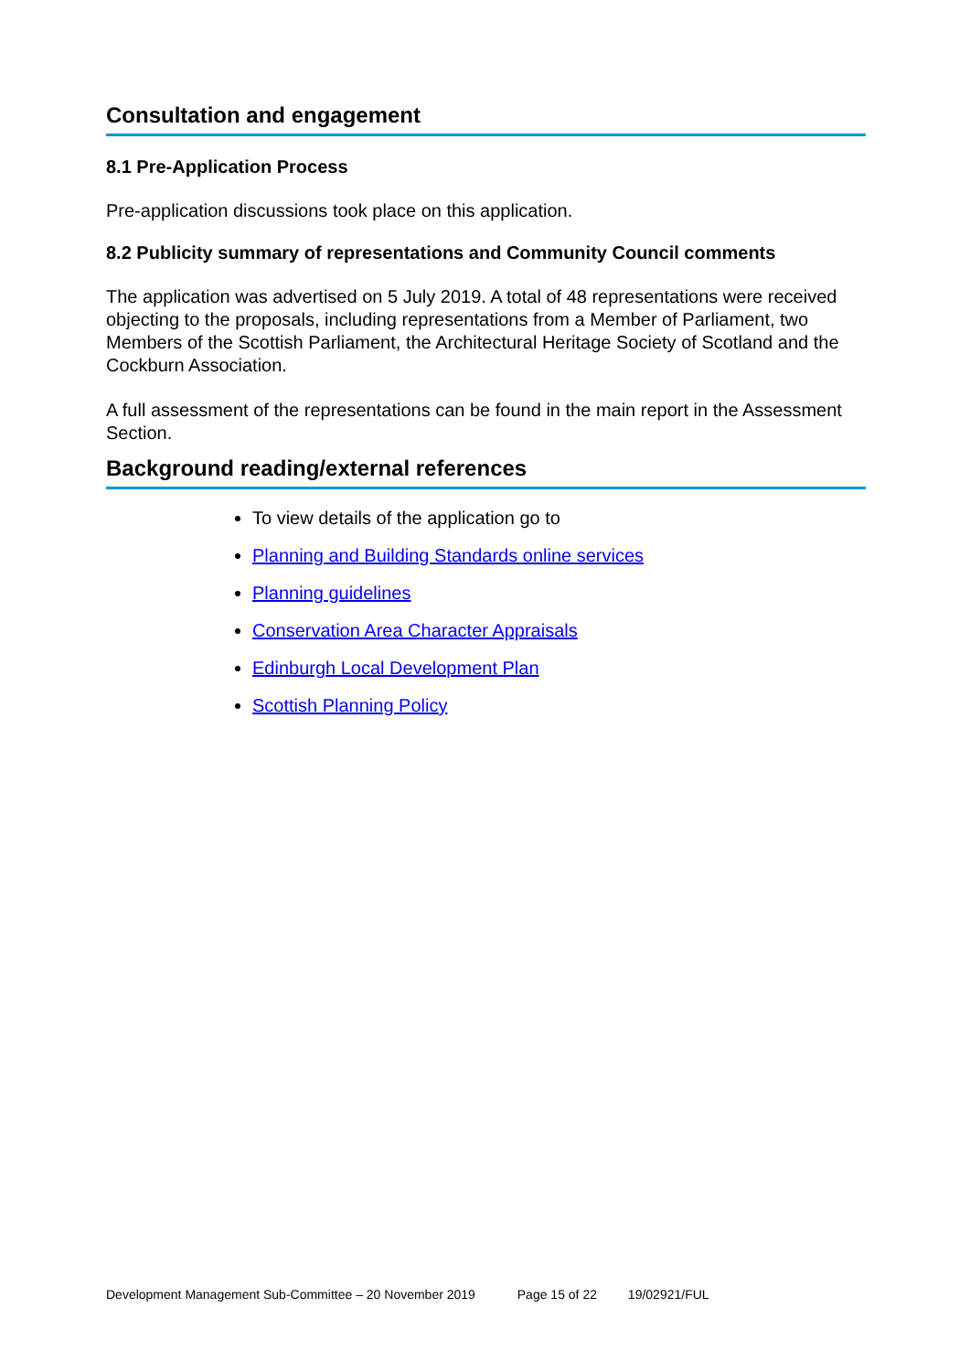Consultation and engagement
8.1 Pre-Application Process
Pre-application discussions took place on this application.
8.2 Publicity summary of representations and Community Council comments
The application was advertised on 5 July 2019. A total of 48 representations were received objecting to the proposals, including representations from a Member of Parliament, two Members of the Scottish Parliament, the Architectural Heritage Society of Scotland and the Cockburn Association.
A full assessment of the representations can be found in the main report in the Assessment Section.
Background reading/external references
To view details of the application go to
Planning and Building Standards online services
Planning guidelines
Conservation Area Character Appraisals
Edinburgh Local Development Plan
Scottish Planning Policy
Development Management Sub-Committee – 20 November 2019 Page 15 of 22 19/02921/FUL